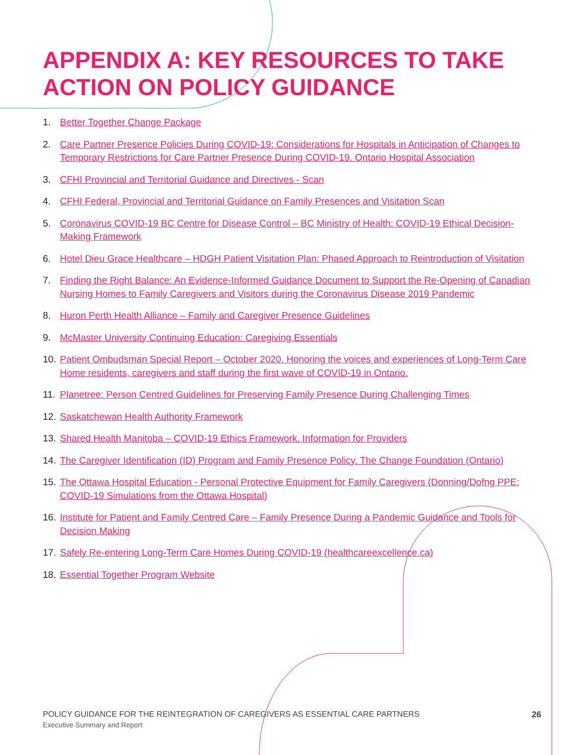APPENDIX A: KEY RESOURCES TO TAKE
ACTION ON POLICY GUIDANCE
1. Better Together Change Package
2. Care Partner Presence Policies During COVID-19: Considerations for Hospitals in Anticipation of Changes to Temporary Restrictions for Care Partner Presence During COVID-19. Ontario Hospital Association
3. CFHI Provincial and Territorial Guidance and Directives - Scan
4. CFHI Federal, Provincial and Territorial Guidance on Family Presences and Visitation Scan
5. Coronavirus COVID-19 BC Centre for Disease Control – BC Ministry of Health: COVID-19 Ethical Decision- Making Framework
6. Hotel Dieu Grace Healthcare – HDGH Patient Visitation Plan: Phased Approach to Reintroduction of Visitation
7. Finding the Right Balance: An Evidence-Informed Guidance Document to Support the Re-Opening of Canadian Nursing Homes to Family Caregivers and Visitors during the Coronavirus Disease 2019 Pandemic
8. Huron Perth Health Alliance – Family and Caregiver Presence Guidelines
9. McMaster University Continuing Education: Caregiving Essentials
10. Patient Ombudsman Special Report – October 2020. Honoring the voices and experiences of Long-Term Care Home residents, caregivers and staff during the first wave of COVID-19 in Ontario.
11. Planetree: Person Centred Guidelines for Preserving Family Presence During Challenging Times
12. Saskatchewan Health Authority Framework
13. Shared Health Manitoba – COVID-19 Ethics Framework. Information for Providers
14. The Caregiver Identification (ID) Program and Family Presence Policy. The Change Foundation (Ontario)
15. The Ottawa Hospital Education - Personal Protective Equipment for Family Caregivers (Donning/Dofng PPE: COVID-19 Simulations from the Ottawa Hospital)
16. Institute for Patient and Family Centred Care – Family Presence During a Pandemic Guidance and Tools for Decision Making
17. Safely Re-entering Long-Term Care Homes During COVID-19 (healthcareexcellence.ca)
18. Essential Together Program Website
POLICY GUIDANCE FOR THE REINTEGRATION OF CAREGIVERS AS ESSENTIAL CARE PARTNERS
Executive Summary and Report
26